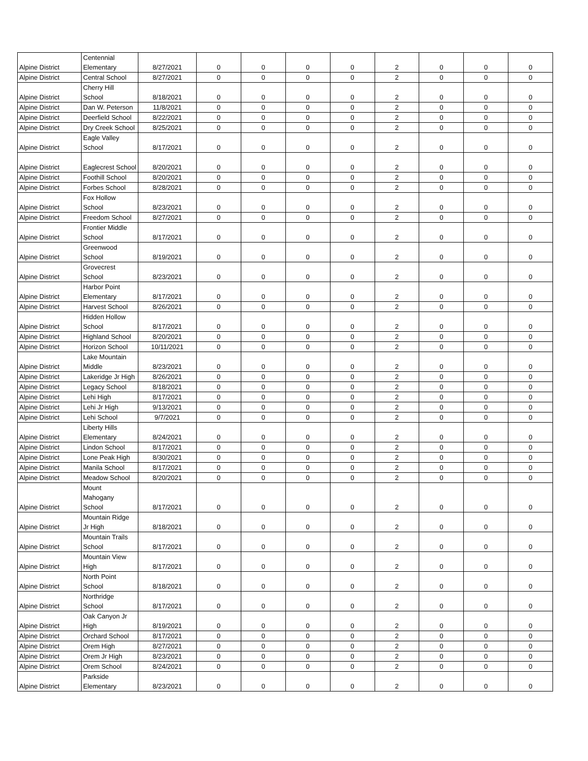| Alpine District | Centennial Elementary | 8/27/2021 | 0 | 0 | 0 | 0 | 2 | 0 | 0 | 0 |
| Alpine District | Central School | 8/27/2021 | 0 | 0 | 0 | 0 | 2 | 0 | 0 | 0 |
| Alpine District | Cherry Hill School | 8/18/2021 | 0 | 0 | 0 | 0 | 2 | 0 | 0 | 0 |
| Alpine District | Dan W. Peterson | 11/8/2021 | 0 | 0 | 0 | 0 | 2 | 0 | 0 | 0 |
| Alpine District | Deerfield School | 8/22/2021 | 0 | 0 | 0 | 0 | 2 | 0 | 0 | 0 |
| Alpine District | Dry Creek School | 8/25/2021 | 0 | 0 | 0 | 0 | 2 | 0 | 0 | 0 |
| Alpine District | Eagle Valley School | 8/17/2021 | 0 | 0 | 0 | 0 | 2 | 0 | 0 | 0 |
| Alpine District | Eaglecrest School | 8/20/2021 | 0 | 0 | 0 | 0 | 2 | 0 | 0 | 0 |
| Alpine District | Foothill School | 8/20/2021 | 0 | 0 | 0 | 0 | 2 | 0 | 0 | 0 |
| Alpine District | Forbes School | 8/28/2021 | 0 | 0 | 0 | 0 | 2 | 0 | 0 | 0 |
| Alpine District | Fox Hollow School | 8/23/2021 | 0 | 0 | 0 | 0 | 2 | 0 | 0 | 0 |
| Alpine District | Freedom School | 8/27/2021 | 0 | 0 | 0 | 0 | 2 | 0 | 0 | 0 |
| Alpine District | Frontier Middle School | 8/17/2021 | 0 | 0 | 0 | 0 | 2 | 0 | 0 | 0 |
| Alpine District | Greenwood School | 8/19/2021 | 0 | 0 | 0 | 0 | 2 | 0 | 0 | 0 |
| Alpine District | Grovecrest School | 8/23/2021 | 0 | 0 | 0 | 0 | 2 | 0 | 0 | 0 |
| Alpine District | Harbor Point Elementary | 8/17/2021 | 0 | 0 | 0 | 0 | 2 | 0 | 0 | 0 |
| Alpine District | Harvest School | 8/26/2021 | 0 | 0 | 0 | 0 | 2 | 0 | 0 | 0 |
| Alpine District | Hidden Hollow School | 8/17/2021 | 0 | 0 | 0 | 0 | 2 | 0 | 0 | 0 |
| Alpine District | Highland School | 8/20/2021 | 0 | 0 | 0 | 0 | 2 | 0 | 0 | 0 |
| Alpine District | Horizon School | 10/11/2021 | 0 | 0 | 0 | 0 | 2 | 0 | 0 | 0 |
| Alpine District | Lake Mountain Middle | 8/23/2021 | 0 | 0 | 0 | 0 | 2 | 0 | 0 | 0 |
| Alpine District | Lakeridge Jr High | 8/26/2021 | 0 | 0 | 0 | 0 | 2 | 0 | 0 | 0 |
| Alpine District | Legacy School | 8/18/2021 | 0 | 0 | 0 | 0 | 2 | 0 | 0 | 0 |
| Alpine District | Lehi High | 8/17/2021 | 0 | 0 | 0 | 0 | 2 | 0 | 0 | 0 |
| Alpine District | Lehi Jr High | 9/13/2021 | 0 | 0 | 0 | 0 | 2 | 0 | 0 | 0 |
| Alpine District | Lehi School | 9/7/2021 | 0 | 0 | 0 | 0 | 2 | 0 | 0 | 0 |
| Alpine District | Liberty Hills Elementary | 8/24/2021 | 0 | 0 | 0 | 0 | 2 | 0 | 0 | 0 |
| Alpine District | Lindon School | 8/17/2021 | 0 | 0 | 0 | 0 | 2 | 0 | 0 | 0 |
| Alpine District | Lone Peak High | 8/30/2021 | 0 | 0 | 0 | 0 | 2 | 0 | 0 | 0 |
| Alpine District | Manila School | 8/17/2021 | 0 | 0 | 0 | 0 | 2 | 0 | 0 | 0 |
| Alpine District | Meadow School | 8/20/2021 | 0 | 0 | 0 | 0 | 2 | 0 | 0 | 0 |
| Alpine District | Mount Mahogany School | 8/17/2021 | 0 | 0 | 0 | 0 | 2 | 0 | 0 | 0 |
| Alpine District | Mountain Ridge Jr High | 8/18/2021 | 0 | 0 | 0 | 0 | 2 | 0 | 0 | 0 |
| Alpine District | Mountain Trails School | 8/17/2021 | 0 | 0 | 0 | 0 | 2 | 0 | 0 | 0 |
| Alpine District | Mountain View High | 8/17/2021 | 0 | 0 | 0 | 0 | 2 | 0 | 0 | 0 |
| Alpine District | North Point School | 8/18/2021 | 0 | 0 | 0 | 0 | 2 | 0 | 0 | 0 |
| Alpine District | Northridge School | 8/17/2021 | 0 | 0 | 0 | 0 | 2 | 0 | 0 | 0 |
| Alpine District | Oak Canyon Jr High | 8/19/2021 | 0 | 0 | 0 | 0 | 2 | 0 | 0 | 0 |
| Alpine District | Orchard School | 8/17/2021 | 0 | 0 | 0 | 0 | 2 | 0 | 0 | 0 |
| Alpine District | Orem High | 8/27/2021 | 0 | 0 | 0 | 0 | 2 | 0 | 0 | 0 |
| Alpine District | Orem Jr High | 8/23/2021 | 0 | 0 | 0 | 0 | 2 | 0 | 0 | 0 |
| Alpine District | Orem School | 8/24/2021 | 0 | 0 | 0 | 0 | 2 | 0 | 0 | 0 |
| Alpine District | Parkside Elementary | 8/23/2021 | 0 | 0 | 0 | 0 | 2 | 0 | 0 | 0 |